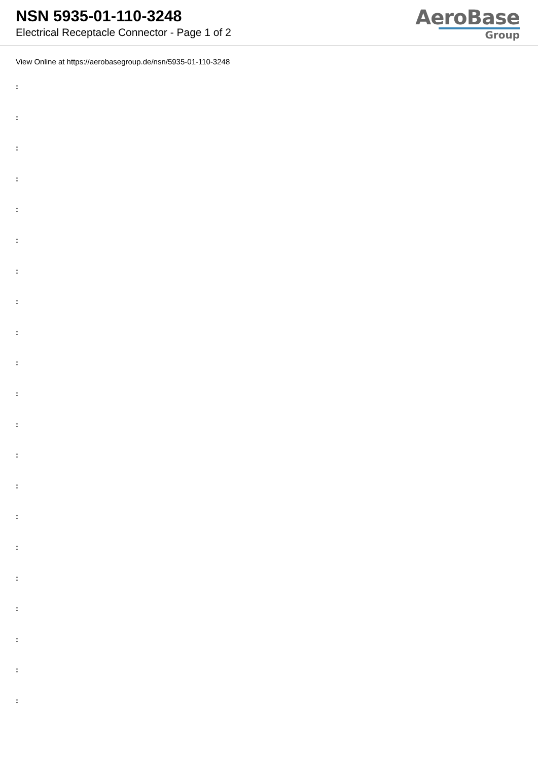NSN 5935-01-110-3248
Electrical Receptacle Connector - Page 1 of 2
AeroBase
Group
View Online at https://aerobasegroup.de/nsn/5935-01-110-3248
:
:
:
:
:
:
:
:
:
:
:
:
:
:
:
:
:
:
:
:
: